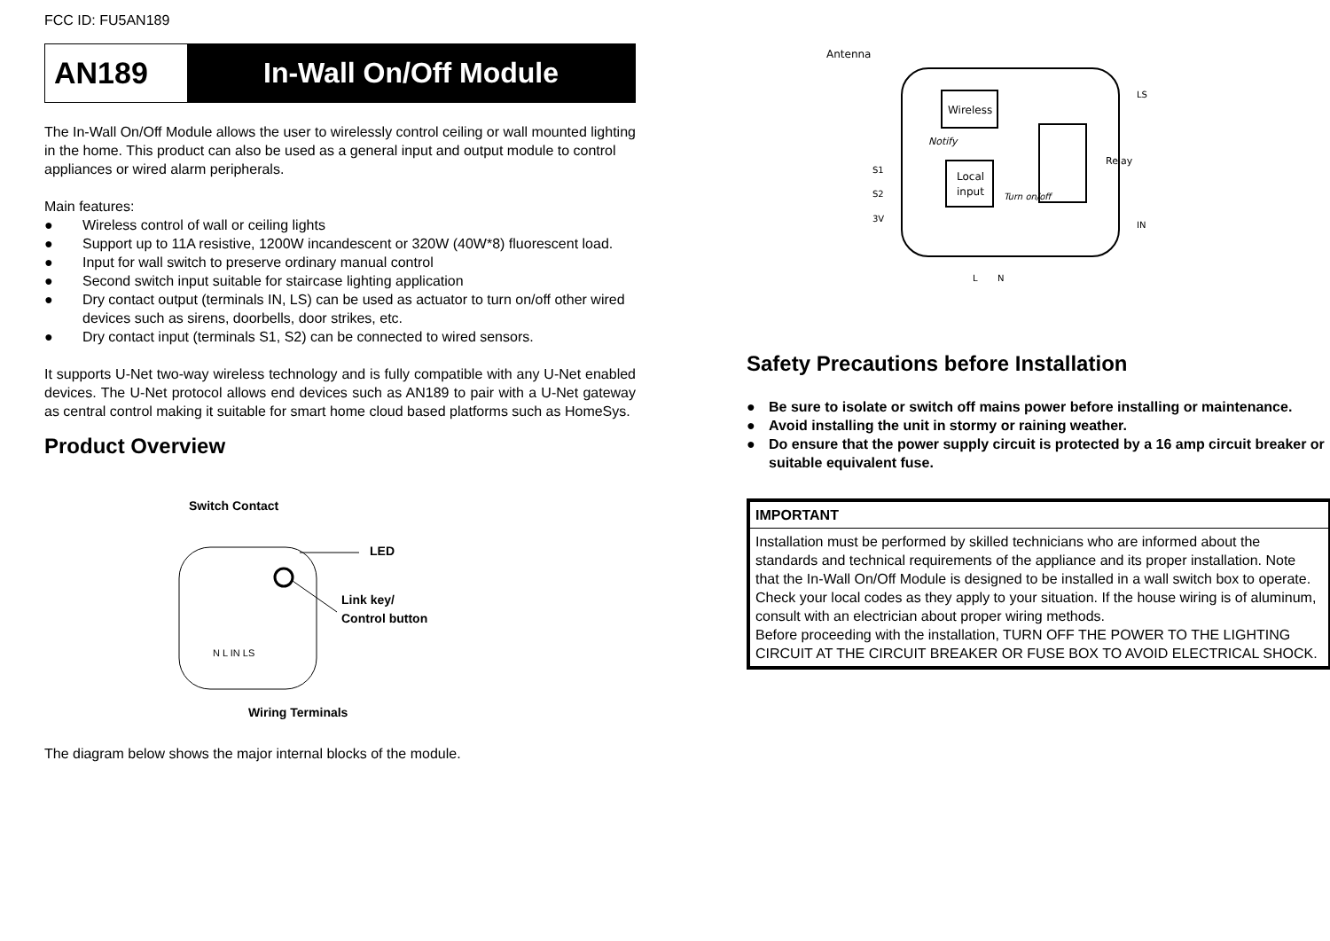FCC ID: FU5AN189
AN189 In-Wall On/Off Module
The In-Wall On/Off Module allows the user to wirelessly control ceiling or wall mounted lighting in the home. This product can also be used as a general input and output module to control appliances or wired alarm peripherals.
Main features:
● Wireless control of wall or ceiling lights
● Support up to 11A resistive, 1200W incandescent or 320W (40W*8) fluorescent load.
● Input for wall switch to preserve ordinary manual control
● Second switch input suitable for staircase lighting application
● Dry contact output (terminals IN, LS) can be used as actuator to turn on/off other wired devices such as sirens, doorbells, door strikes, etc.
● Dry contact input (terminals S1, S2) can be connected to wired sensors.
It supports U-Net two-way wireless technology and is fully compatible with any U-Net enabled devices. The U-Net protocol allows end devices such as AN189 to pair with a U-Net gateway as central control making it suitable for smart home cloud based platforms such as HomeSys.
Product Overview
Switch Contact
LED
Link key/
Control button
N L IN LS
Wiring Terminals
The diagram below shows the major internal blocks of the module.
Antenna
Wireless
Local
input
Notify
Turn on/off
Relay
S1
S2
3V
LS
IN
L
N
Safety Precautions before Installation
● Be sure to isolate or switch off mains power before installing or maintenance.
● Avoid installing the unit in stormy or raining weather.
● Do ensure that the power supply circuit is protected by a 16 amp circuit breaker or suitable equivalent fuse.
| IMPORTANT |
| --- |
| Installation must be performed by skilled technicians who are informed about the standards and technical requirements of the appliance and its proper installation. Note that the In-Wall On/Off Module is designed to be installed in a wall switch box to operate. Check your local codes as they apply to your situation. If the house wiring is of aluminum, consult with an electrician about proper wiring methods. Before proceeding with the installation, TURN OFF THE POWER TO THE LIGHTING CIRCUIT AT THE CIRCUIT BREAKER OR FUSE BOX TO AVOID ELECTRICAL SHOCK. |